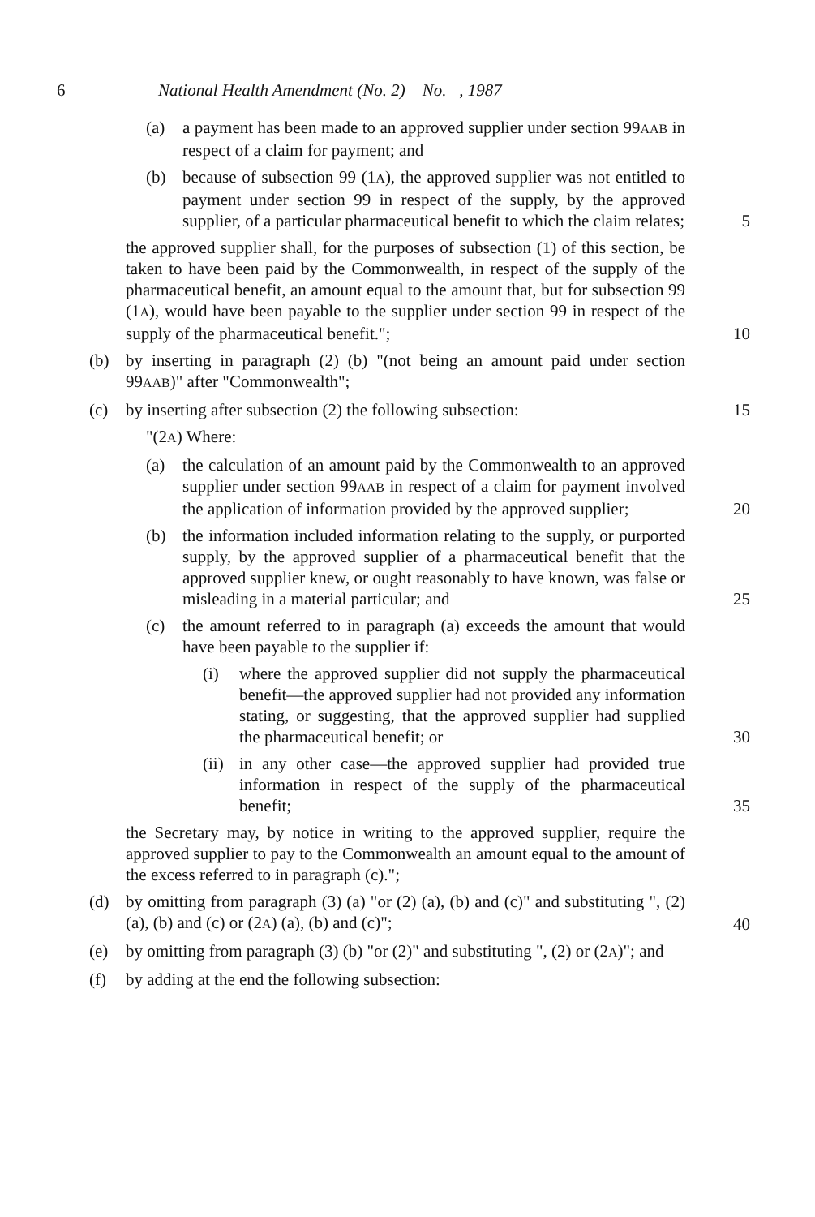6 National Health Amendment (No. 2) No. , 1987
(a) a payment has been made to an approved supplier under section 99AAB in respect of a claim for payment; and
(b) because of subsection 99 (1A), the approved supplier was not entitled to payment under section 99 in respect of the supply, by the approved supplier, of a particular pharmaceutical benefit to which the claim relates;
5
the approved supplier shall, for the purposes of subsection (1) of this section, be taken to have been paid by the Commonwealth, in respect of the supply of the pharmaceutical benefit, an amount equal to the amount that, but for subsection 99 (1A), would have been payable to the supplier under section 99 in respect of the supply of the pharmaceutical benefit.";
10
(b) by inserting in paragraph (2) (b) "(not being an amount paid under section 99AAB)" after "Commonwealth";
(c) by inserting after subsection (2) the following subsection:
15
"(2A) Where:
(a) the calculation of an amount paid by the Commonwealth to an approved supplier under section 99AAB in respect of a claim for payment involved the application of information provided by the approved supplier;
20
(b) the information included information relating to the supply, or purported supply, by the approved supplier of a pharmaceutical benefit that the approved supplier knew, or ought reasonably to have known, was false or misleading in a material particular; and
25
(c) the amount referred to in paragraph (a) exceeds the amount that would have been payable to the supplier if:
(i) where the approved supplier did not supply the pharmaceutical benefit—the approved supplier had not provided any information stating, or suggesting, that the approved supplier had supplied the pharmaceutical benefit; or
30
(ii) in any other case—the approved supplier had provided true information in respect of the supply of the pharmaceutical benefit;
35
the Secretary may, by notice in writing to the approved supplier, require the approved supplier to pay to the Commonwealth an amount equal to the amount of the excess referred to in paragraph (c).";
(d) by omitting from paragraph (3) (a) "or (2) (a), (b) and (c)" and substituting ", (2) (a), (b) and (c) or (2A) (a), (b) and (c)";
40
(e) by omitting from paragraph (3) (b) "or (2)" and substituting ", (2) or (2A)"; and
(f) by adding at the end the following subsection: